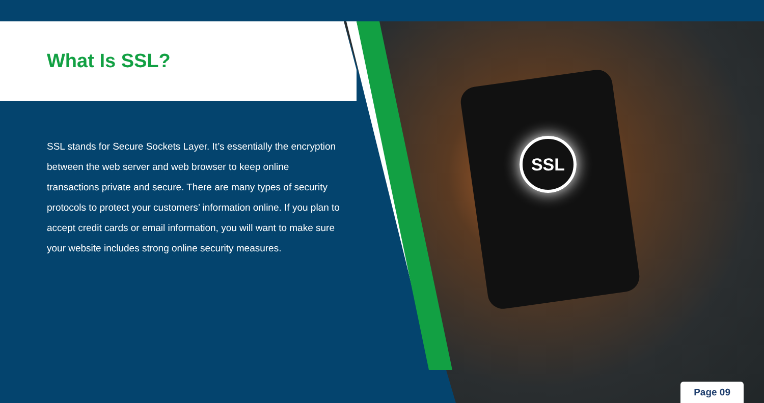SSL
What Is SSL?
SSL stands for Secure Sockets Layer. It’s essentially the encryption between the web server and web browser to keep online transactions private and secure. There are many types of security protocols to protect your customers’ information online. If you plan to accept credit cards or email information, you will want to make sure your website includes strong online security measures.
Page 09